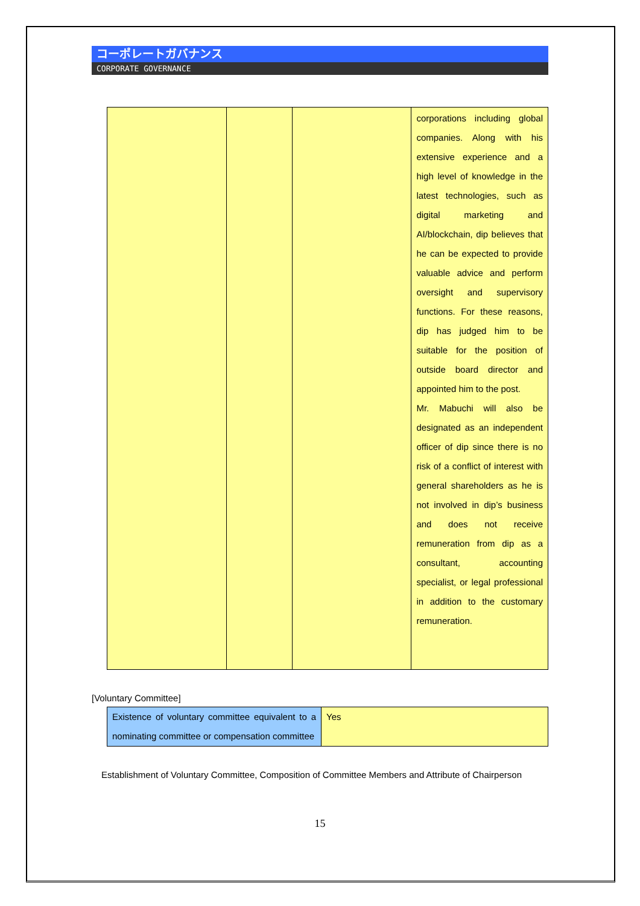コーポレートガバナンス
CORPORATE GOVERNANCE
| | | | corporations including global companies. Along with his extensive experience and a high level of knowledge in the latest technologies, such as digital marketing and AI/blockchain, dip believes that he can be expected to provide valuable advice and perform oversight and supervisory functions. For these reasons, dip has judged him to be suitable for the position of outside board director and appointed him to the post. Mr. Mabuchi will also be designated as an independent officer of dip since there is no risk of a conflict of interest with general shareholders as he is not involved in dip’s business and does not receive remuneration from dip as a consultant, accounting specialist, or legal professional in addition to the customary remuneration. |
[Voluntary Committee]
| Existence of voluntary committee equivalent to a nominating committee or compensation committee | Yes |
Establishment of Voluntary Committee, Composition of Committee Members and Attribute of Chairperson
15